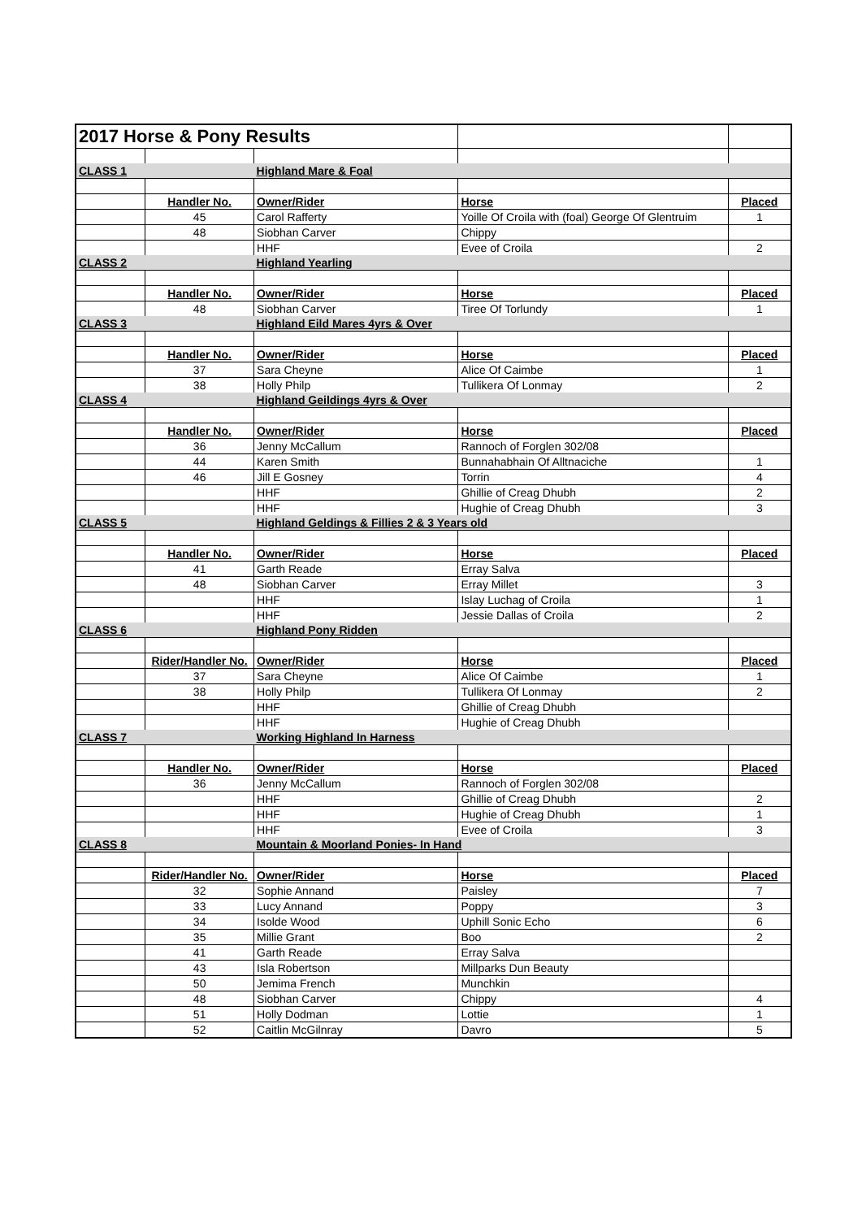| 2017 Horse & Pony Results | | | | |
| CLASS 1 | | Highland Mare & Foal | | |
| | Handler No. | Owner/Rider | Horse | Placed |
| | 45 | Carol Rafferty | Yoille Of Croila with (foal) George Of Glentruim | 1 |
| | 48 | Siobhan Carver | Chippy | |
| | | HHF | Evee of Croila | 2 |
| CLASS 2 | | Highland Yearling | | |
| | Handler No. | Owner/Rider | Horse | Placed |
| | 48 | Siobhan Carver | Tiree Of Torlundy | 1 |
| CLASS 3 | | Highland Eild Mares 4yrs & Over | | |
| | Handler No. | Owner/Rider | Horse | Placed |
| | 37 | Sara Cheyne | Alice Of Caimbe | 1 |
| | 38 | Holly Philp | Tullikera Of Lonmay | 2 |
| CLASS 4 | | Highland Geildings 4yrs & Over | | |
| | Handler No. | Owner/Rider | Horse | Placed |
| | 36 | Jenny McCallum | Rannoch of Forglen 302/08 | |
| | 44 | Karen Smith | Bunnahabhain Of Alltnaciche | 1 |
| | 46 | Jill E Gosney | Torrin | 4 |
| | | HHF | Ghillie of Creag Dhubh | 2 |
| | | HHF | Hughie of Creag Dhubh | 3 |
| CLASS 5 | | Highland Geldings & Fillies 2 & 3 Years old | | |
| | Handler No. | Owner/Rider | Horse | Placed |
| | 41 | Garth Reade | Erray Salva | |
| | 48 | Siobhan Carver | Erray Millet | 3 |
| | | HHF | Islay Luchag of Croila | 1 |
| | | HHF | Jessie Dallas of Croila | 2 |
| CLASS 6 | | Highland Pony Ridden | | |
| | Rider/Handler No. | Owner/Rider | Horse | Placed |
| | 37 | Sara Cheyne | Alice Of Caimbe | 1 |
| | 38 | Holly Philp | Tullikera Of Lonmay | 2 |
| | | HHF | Ghillie of Creag Dhubh | |
| | | HHF | Hughie of Creag Dhubh | |
| CLASS 7 | | Working Highland In Harness | | |
| | Handler No. | Owner/Rider | Horse | Placed |
| | 36 | Jenny McCallum | Rannoch of Forglen 302/08 | |
| | | HHF | Ghillie of Creag Dhubh | 2 |
| | | HHF | Hughie of Creag Dhubh | 1 |
| | | HHF | Evee of Croila | 3 |
| CLASS 8 | | Mountain & Moorland Ponies- In Hand | | |
| | Rider/Handler No. | Owner/Rider | Horse | Placed |
| | 32 | Sophie Annand | Paisley | 7 |
| | 33 | Lucy Annand | Poppy | 3 |
| | 34 | Isolde Wood | Uphill Sonic Echo | 6 |
| | 35 | Millie Grant | Boo | 2 |
| | 41 | Garth Reade | Erray Salva | |
| | 43 | Isla Robertson | Millparks Dun Beauty | |
| | 50 | Jemima French | Munchkin | |
| | 48 | Siobhan Carver | Chippy | 4 |
| | 51 | Holly Dodman | Lottie | 1 |
| | 52 | Caitlin McGilnray | Davro | 5 |